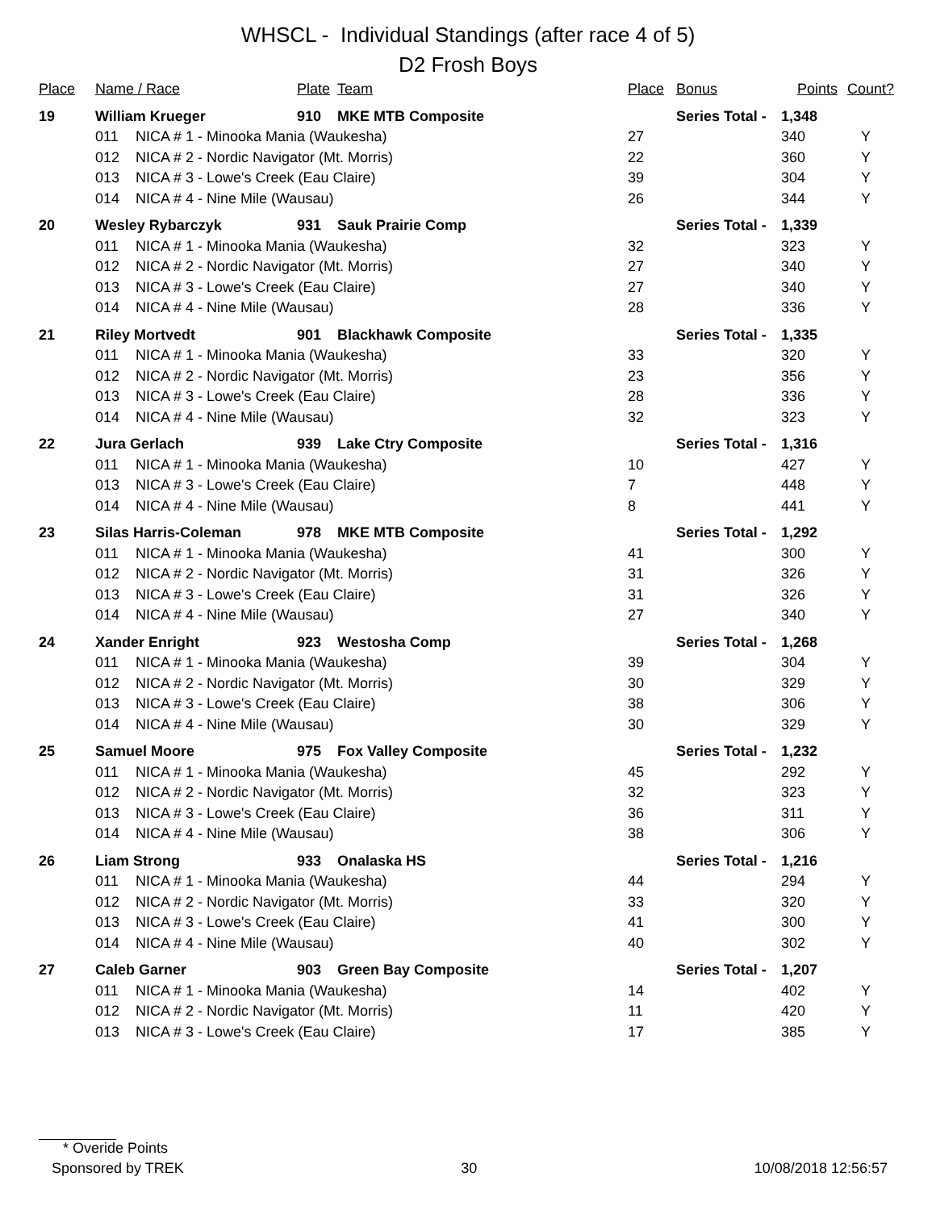WHSCL - Individual Standings (after race 4 of 5)
D2 Frosh Boys
| Place | Name / Race | | Plate | Team | Place | Bonus | Points | Count? |
| --- | --- | --- | --- | --- | --- | --- | --- | --- |
| 19 | William Krueger | | 910 | MKE MTB Composite | | Series Total - | 1,348 | |
| | 011 | NICA # 1 - Minooka Mania (Waukesha) | | | 27 | | 340 | Y |
| | 012 | NICA # 2 - Nordic Navigator (Mt. Morris) | | | 22 | | 360 | Y |
| | 013 | NICA # 3 - Lowe's Creek (Eau Claire) | | | 39 | | 304 | Y |
| | 014 | NICA # 4 - Nine Mile (Wausau) | | | 26 | | 344 | Y |
| 20 | Wesley Rybarczyk | | 931 | Sauk Prairie Comp | | Series Total - | 1,339 | |
| | 011 | NICA # 1 - Minooka Mania (Waukesha) | | | 32 | | 323 | Y |
| | 012 | NICA # 2 - Nordic Navigator (Mt. Morris) | | | 27 | | 340 | Y |
| | 013 | NICA # 3 - Lowe's Creek (Eau Claire) | | | 27 | | 340 | Y |
| | 014 | NICA # 4 - Nine Mile (Wausau) | | | 28 | | 336 | Y |
| 21 | Riley Mortvedt | | 901 | Blackhawk Composite | | Series Total - | 1,335 | |
| | 011 | NICA # 1 - Minooka Mania (Waukesha) | | | 33 | | 320 | Y |
| | 012 | NICA # 2 - Nordic Navigator (Mt. Morris) | | | 23 | | 356 | Y |
| | 013 | NICA # 3 - Lowe's Creek (Eau Claire) | | | 28 | | 336 | Y |
| | 014 | NICA # 4 - Nine Mile (Wausau) | | | 32 | | 323 | Y |
| 22 | Jura Gerlach | | 939 | Lake Ctry Composite | | Series Total - | 1,316 | |
| | 011 | NICA # 1 - Minooka Mania (Waukesha) | | | 10 | | 427 | Y |
| | 013 | NICA # 3 - Lowe's Creek (Eau Claire) | | | 7 | | 448 | Y |
| | 014 | NICA # 4 - Nine Mile (Wausau) | | | 8 | | 441 | Y |
| 23 | Silas Harris-Coleman | | 978 | MKE MTB Composite | | Series Total - | 1,292 | |
| | 011 | NICA # 1 - Minooka Mania (Waukesha) | | | 41 | | 300 | Y |
| | 012 | NICA # 2 - Nordic Navigator (Mt. Morris) | | | 31 | | 326 | Y |
| | 013 | NICA # 3 - Lowe's Creek (Eau Claire) | | | 31 | | 326 | Y |
| | 014 | NICA # 4 - Nine Mile (Wausau) | | | 27 | | 340 | Y |
| 24 | Xander Enright | | 923 | Westosha Comp | | Series Total - | 1,268 | |
| | 011 | NICA # 1 - Minooka Mania (Waukesha) | | | 39 | | 304 | Y |
| | 012 | NICA # 2 - Nordic Navigator (Mt. Morris) | | | 30 | | 329 | Y |
| | 013 | NICA # 3 - Lowe's Creek (Eau Claire) | | | 38 | | 306 | Y |
| | 014 | NICA # 4 - Nine Mile (Wausau) | | | 30 | | 329 | Y |
| 25 | Samuel Moore | | 975 | Fox Valley Composite | | Series Total - | 1,232 | |
| | 011 | NICA # 1 - Minooka Mania (Waukesha) | | | 45 | | 292 | Y |
| | 012 | NICA # 2 - Nordic Navigator (Mt. Morris) | | | 32 | | 323 | Y |
| | 013 | NICA # 3 - Lowe's Creek (Eau Claire) | | | 36 | | 311 | Y |
| | 014 | NICA # 4 - Nine Mile (Wausau) | | | 38 | | 306 | Y |
| 26 | Liam Strong | | 933 | Onalaska HS | | Series Total - | 1,216 | |
| | 011 | NICA # 1 - Minooka Mania (Waukesha) | | | 44 | | 294 | Y |
| | 012 | NICA # 2 - Nordic Navigator (Mt. Morris) | | | 33 | | 320 | Y |
| | 013 | NICA # 3 - Lowe's Creek (Eau Claire) | | | 41 | | 300 | Y |
| | 014 | NICA # 4 - Nine Mile (Wausau) | | | 40 | | 302 | Y |
| 27 | Caleb Garner | | 903 | Green Bay Composite | | Series Total - | 1,207 | |
| | 011 | NICA # 1 - Minooka Mania (Waukesha) | | | 14 | | 402 | Y |
| | 012 | NICA # 2 - Nordic Navigator (Mt. Morris) | | | 11 | | 420 | Y |
| | 013 | NICA # 3 - Lowe's Creek (Eau Claire) | | | 17 | | 385 | Y |
* Overide Points
Sponsored by TREK 30 10/08/2018 12:56:57